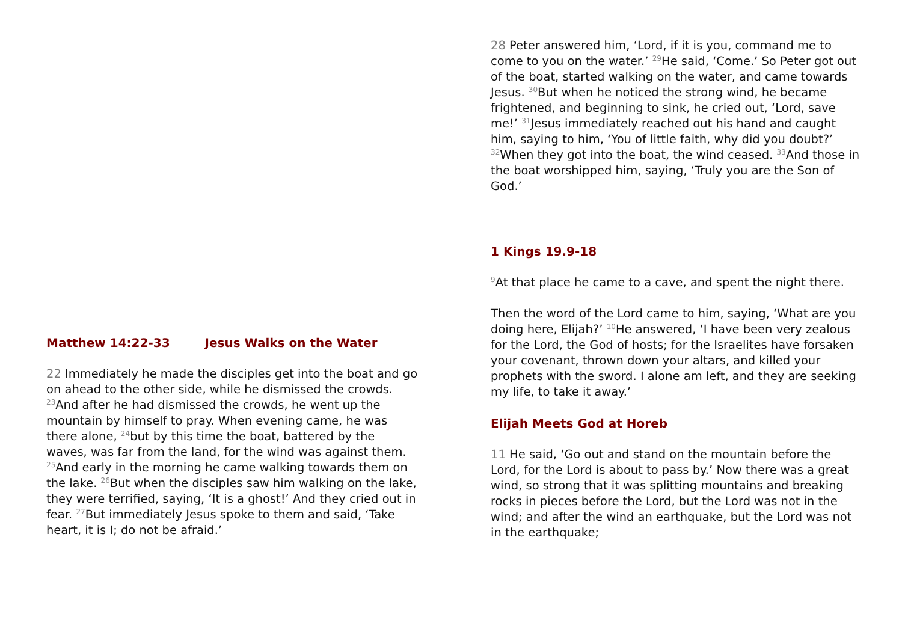Matthew 14:22-33 Jesus Walks on the Water
22 Immediately he made the disciples get into the boat and go on ahead to the other side, while he dismissed the crowds. <sup>23</sup>And after he had dismissed the crowds, he went up the mountain by himself to pray. When evening came, he was there alone, <sup>24</sup>but by this time the boat, battered by the waves, was far from the land, for the wind was against them. <sup>25</sup>And early in the morning he came walking towards them on the lake. <sup>26</sup>But when the disciples saw him walking on the lake, they were terrified, saying, ‘It is a ghost!’ And they cried out in fear. <sup>27</sup>But immediately Jesus spoke to them and said, ‘Take heart, it is I; do not be afraid.’
28 Peter answered him, ‘Lord, if it is you, command me to come to you on the water.’ <sup>29</sup>He said, ‘Come.’ So Peter got out of the boat, started walking on the water, and came towards Jesus. <sup>30</sup>But when he noticed the strong wind, he became frightened, and beginning to sink, he cried out, ‘Lord, save me!’ <sup>31</sup>Jesus immediately reached out his hand and caught him, saying to him, ‘You of little faith, why did you doubt?’ <sup>32</sup>When they got into the boat, the wind ceased. <sup>33</sup>And those in the boat worshipped him, saying, ‘Truly you are the Son of God.’
1 Kings 19.9-18
<sup>9</sup> At that place he came to a cave, and spent the night there.
Then the word of the Lord came to him, saying, ‘What are you doing here, Elijah?’ <sup>10</sup>He answered, ‘I have been very zealous for the Lord, the God of hosts; for the Israelites have forsaken your covenant, thrown down your altars, and killed your prophets with the sword. I alone am left, and they are seeking my life, to take it away.’
Elijah Meets God at Horeb
11 He said, ‘Go out and stand on the mountain before the Lord, for the Lord is about to pass by.’ Now there was a great wind, so strong that it was splitting mountains and breaking rocks in pieces before the Lord, but the Lord was not in the wind; and after the wind an earthquake, but the Lord was not in the earthquake;